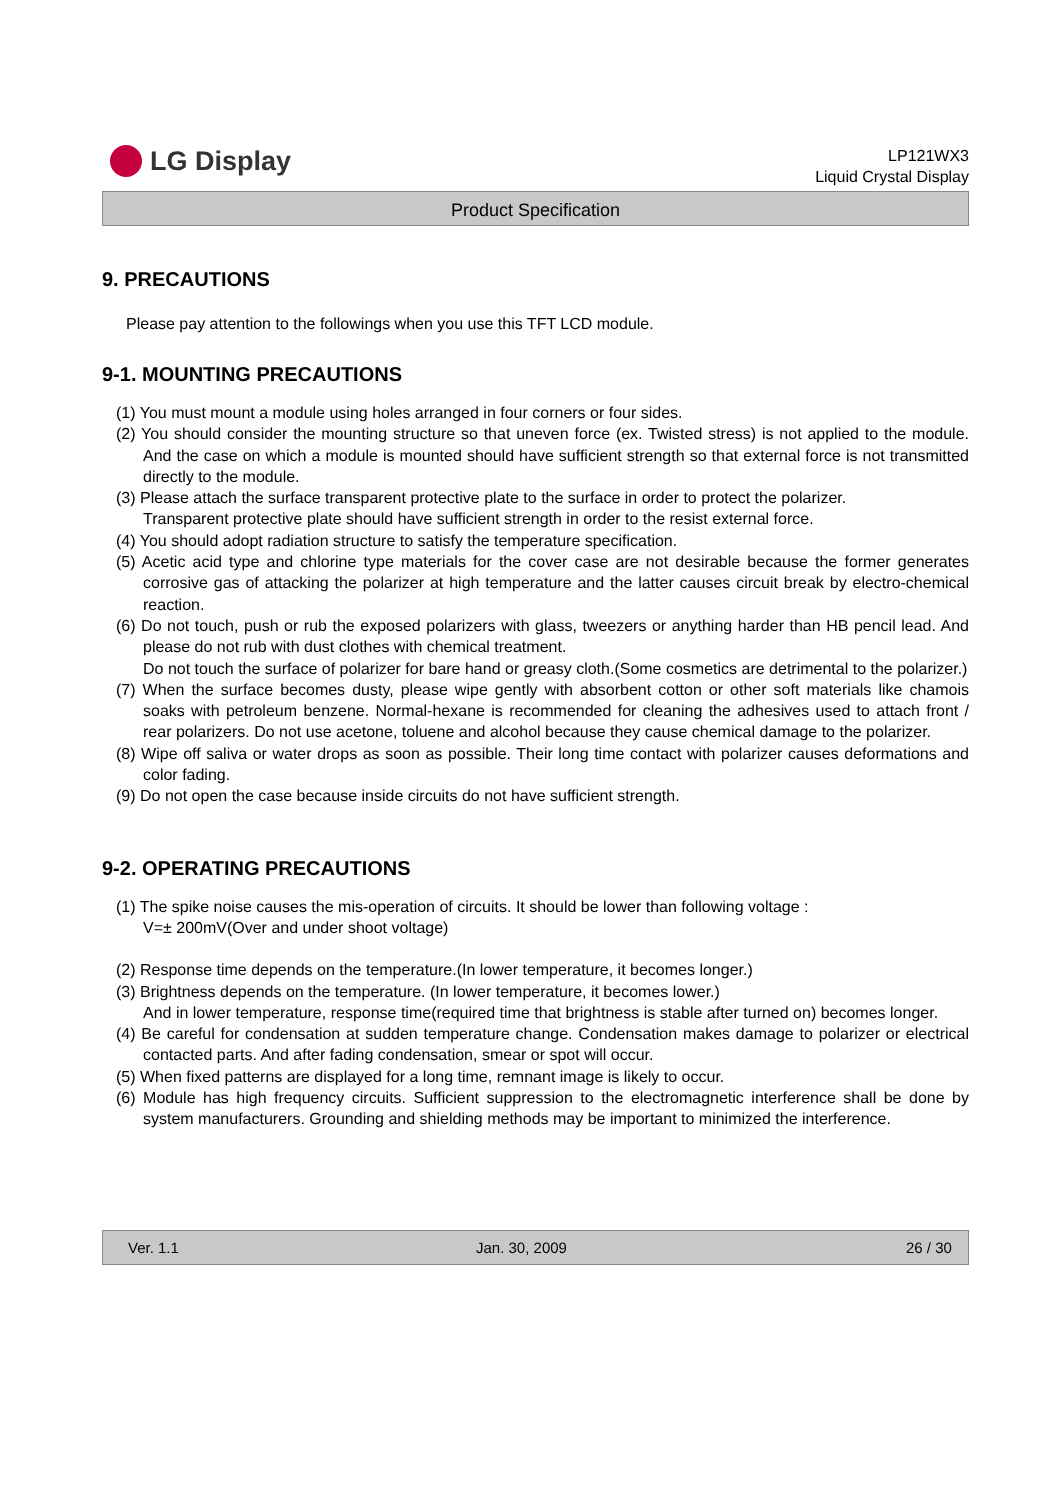LG Display
LP121WX3
Liquid Crystal Display
Product Specification
9. PRECAUTIONS
Please pay attention to the followings when you use this TFT LCD module.
9-1. MOUNTING PRECAUTIONS
(1) You must mount a module using holes arranged in four corners or four sides.
(2) You should consider the mounting structure so that uneven force (ex. Twisted stress) is not applied to the module. And the case on which a module is mounted should have sufficient strength so that external force is not transmitted directly to the module.
(3) Please attach the surface transparent protective plate to the surface in order to protect the polarizer.
Transparent protective plate should have sufficient strength in order to the resist external force.
(4) You should adopt radiation structure to satisfy the temperature specification.
(5) Acetic acid type and chlorine type materials for the cover case are not desirable because the former generates corrosive gas of attacking the polarizer at high temperature and the latter causes circuit break by electro-chemical reaction.
(6) Do not touch, push or rub the exposed polarizers with glass, tweezers or anything harder than HB pencil lead. And please do not rub with dust clothes with chemical treatment.
Do not touch the surface of polarizer for bare hand or greasy cloth.(Some cosmetics are detrimental to the polarizer.)
(7) When the surface becomes dusty, please wipe gently with absorbent cotton or other soft materials like chamois soaks with petroleum benzene. Normal-hexane is recommended for cleaning the adhesives used to attach front / rear polarizers. Do not use acetone, toluene and alcohol because they cause chemical damage to the polarizer.
(8) Wipe off saliva or water drops as soon as possible. Their long time contact with polarizer causes deformations and color fading.
(9) Do not open the case because inside circuits do not have sufficient strength.
9-2. OPERATING PRECAUTIONS
(1) The spike noise causes the mis-operation of circuits. It should be lower than following voltage :
V=± 200mV(Over and under shoot voltage)
(2) Response time depends on the temperature.(In lower temperature, it becomes longer.)
(3) Brightness depends on the temperature. (In lower temperature, it becomes lower.)
And in lower temperature, response time(required time that brightness is stable after turned on) becomes longer.
(4) Be careful for condensation at sudden temperature change. Condensation makes damage to polarizer or electrical contacted parts. And after fading condensation, smear or spot will occur.
(5) When fixed patterns are displayed for a long time, remnant image is likely to occur.
(6) Module has high frequency circuits. Sufficient suppression to the electromagnetic interference shall be done by system manufacturers. Grounding and shielding methods may be important to minimized the interference.
Ver. 1.1 Jan. 30, 2009 26 / 30